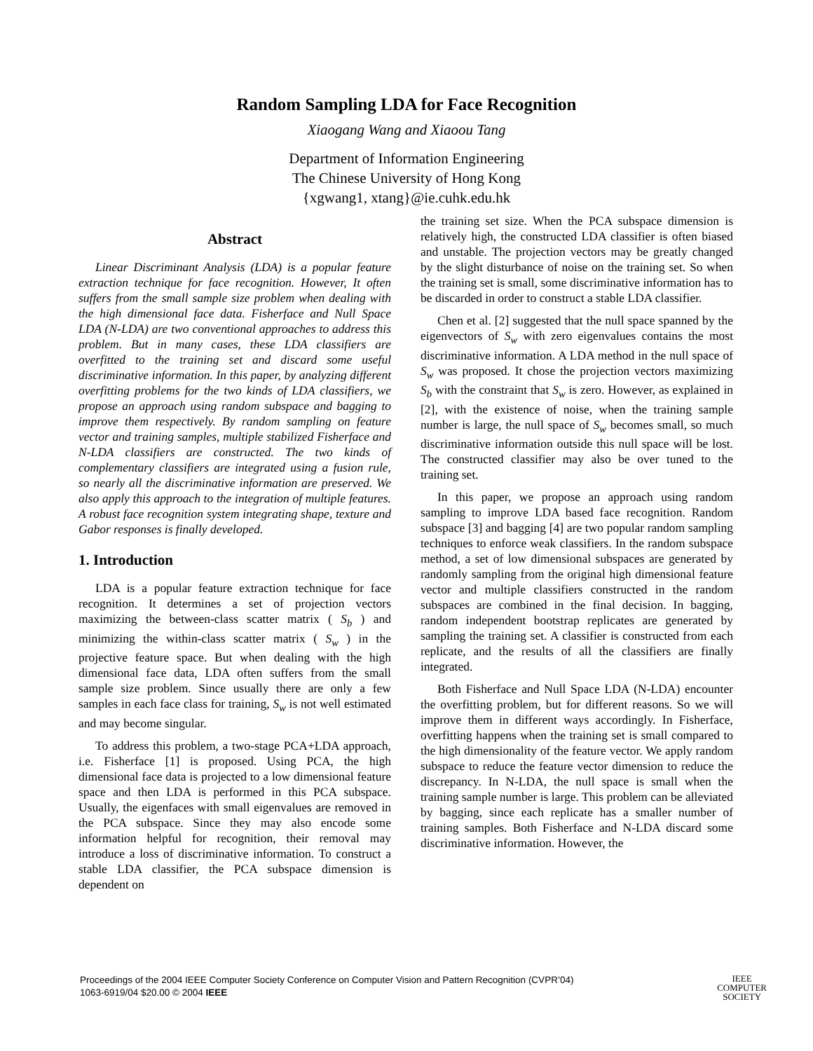Random Sampling LDA for Face Recognition
Xiaogang Wang and Xiaoou Tang
Department of Information Engineering
The Chinese University of Hong Kong
{xgwang1, xtang}@ie.cuhk.edu.hk
Abstract
Linear Discriminant Analysis (LDA) is a popular feature extraction technique for face recognition. However, It often suffers from the small sample size problem when dealing with the high dimensional face data. Fisherface and Null Space LDA (N-LDA) are two conventional approaches to address this problem. But in many cases, these LDA classifiers are overfitted to the training set and discard some useful discriminative information. In this paper, by analyzing different overfitting problems for the two kinds of LDA classifiers, we propose an approach using random subspace and bagging to improve them respectively. By random sampling on feature vector and training samples, multiple stabilized Fisherface and N-LDA classifiers are constructed. The two kinds of complementary classifiers are integrated using a fusion rule, so nearly all the discriminative information are preserved. We also apply this approach to the integration of multiple features. A robust face recognition system integrating shape, texture and Gabor responses is finally developed.
1. Introduction
LDA is a popular feature extraction technique for face recognition. It determines a set of projection vectors maximizing the between-class scatter matrix ( S<sub>b</sub> ) and minimizing the within-class scatter matrix ( S<sub>w</sub> ) in the projective feature space. But when dealing with the high dimensional face data, LDA often suffers from the small sample size problem. Since usually there are only a few samples in each face class for training, S<sub>w</sub> is not well estimated and may become singular.
To address this problem, a two-stage PCA+LDA approach, i.e. Fisherface [1] is proposed. Using PCA, the high dimensional face data is projected to a low dimensional feature space and then LDA is performed in this PCA subspace. Usually, the eigenfaces with small eigenvalues are removed in the PCA subspace. Since they may also encode some information helpful for recognition, their removal may introduce a loss of discriminative information. To construct a stable LDA classifier, the PCA subspace dimension is dependent on
the training set size. When the PCA subspace dimension is relatively high, the constructed LDA classifier is often biased and unstable. The projection vectors may be greatly changed by the slight disturbance of noise on the training set. So when the training set is small, some discriminative information has to be discarded in order to construct a stable LDA classifier.
Chen et al. [2] suggested that the null space spanned by the eigenvectors of S<sub>w</sub> with zero eigenvalues contains the most discriminative information. A LDA method in the null space of S<sub>w</sub> was proposed. It chose the projection vectors maximizing S<sub>b</sub> with the constraint that S<sub>w</sub> is zero. However, as explained in [2], with the existence of noise, when the training sample number is large, the null space of S<sub>w</sub> becomes small, so much discriminative information outside this null space will be lost. The constructed classifier may also be over tuned to the training set.
In this paper, we propose an approach using random sampling to improve LDA based face recognition. Random subspace [3] and bagging [4] are two popular random sampling techniques to enforce weak classifiers. In the random subspace method, a set of low dimensional subspaces are generated by randomly sampling from the original high dimensional feature vector and multiple classifiers constructed in the random subspaces are combined in the final decision. In bagging, random independent bootstrap replicates are generated by sampling the training set. A classifier is constructed from each replicate, and the results of all the classifiers are finally integrated.
Both Fisherface and Null Space LDA (N-LDA) encounter the overfitting problem, but for different reasons. So we will improve them in different ways accordingly. In Fisherface, overfitting happens when the training set is small compared to the high dimensionality of the feature vector. We apply random subspace to reduce the feature vector dimension to reduce the discrepancy. In N-LDA, the null space is small when the training sample number is large. This problem can be alleviated by bagging, since each replicate has a smaller number of training samples. Both Fisherface and N-LDA discard some discriminative information. However, the
Proceedings of the 2004 IEEE Computer Society Conference on Computer Vision and Pattern Recognition (CVPR’04)
1063-6919/04 $20.00 © 2004 IEEE
IEEE
COMPUTER
SOCIETY